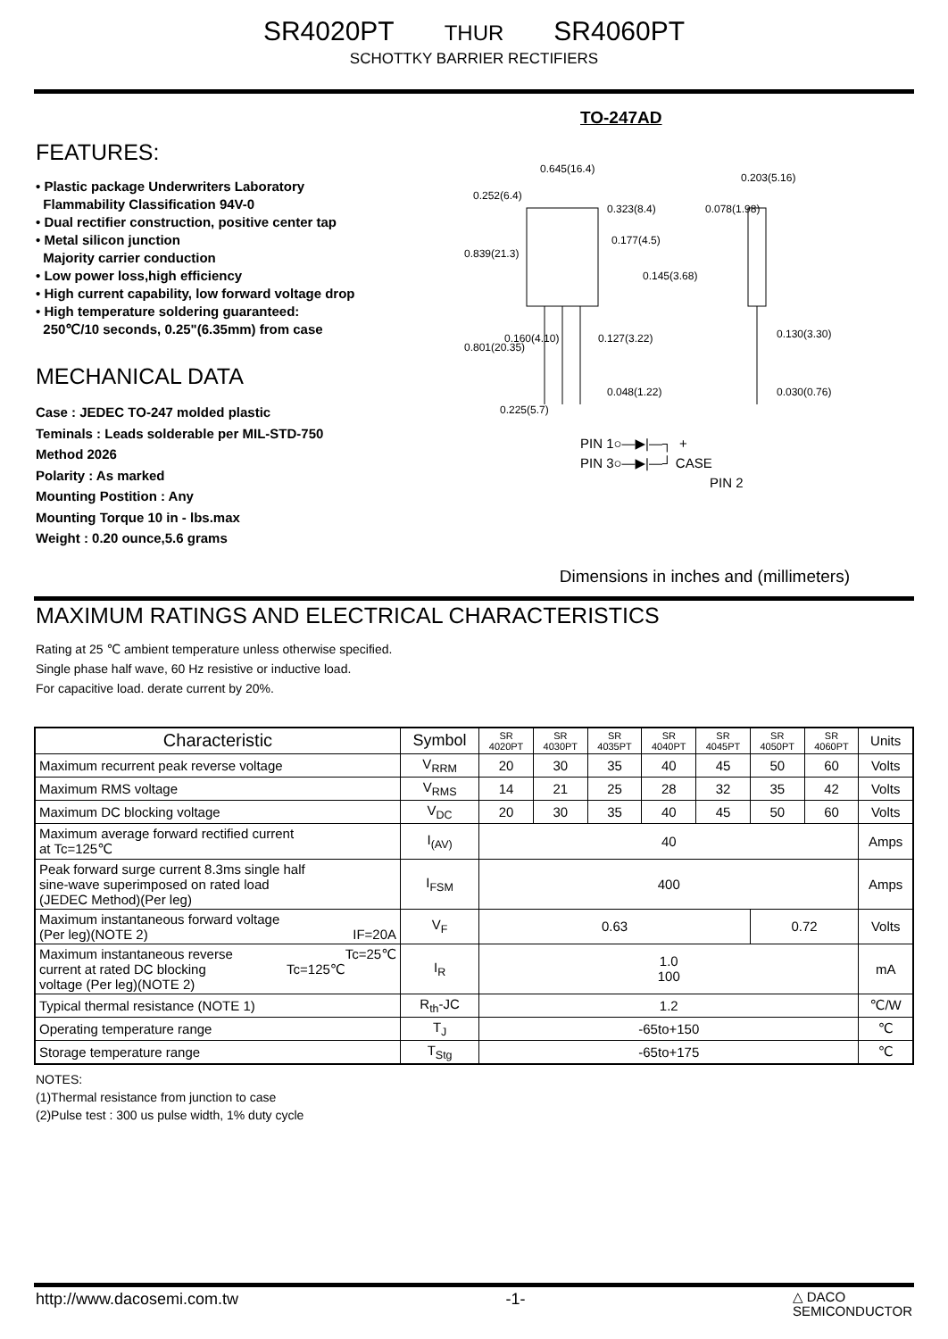SR4020PT THUR SR4060PT
SCHOTTKY BARRIER RECTIFIERS
FEATURES:
• Plastic package Underwriters Laboratory
Flammability Classification 94V-0
• Dual rectifier construction, positive center tap
• Metal silicon junction
Majority carrier conduction
• Low power loss,high efficiency
• High current capability, low forward voltage drop
• High temperature soldering guaranteed:
250℃/10 seconds, 0.25"(6.35mm) from case
MECHANICAL DATA
Case : JEDEC TO-247 molded plastic
Teminals : Leads solderable per MIL-STD-750
Method 2026
Polarity : As marked
Mounting Postition : Any
Mounting Torque 10 in - lbs.max
Weight : 0.20 ounce,5.6 grams
TO-247AD
0.645(16.4)
0.252(6.4)
0.323(8.4)
0.078(1.98)
0.203(5.16)
0.177(4.5)
0.839(21.3)
0.145(3.68)
0.801(20.35)
0.160(4.10)
0.127(3.22)
0.130(3.30)
0.048(1.22)
0.030(0.76)
0.225(5.7)
PIN 1○—▶|—┐ +
PIN 3○—▶|—┘ CASE
PIN 2
Dimensions in inches and (millimeters)
MAXIMUM RATINGS AND ELECTRICAL CHARACTERISTICS
Rating at 25 ℃ ambient temperature unless otherwise specified.
Single phase half wave, 60 Hz resistive or inductive load.
For capacitive load. derate current by 20%.
| Characteristic | Symbol | SR 4020PT | SR 4030PT | SR 4035PT | SR 4040PT | SR 4045PT | SR 4050PT | SR 4060PT | Units |
| --- | --- | --- | --- | --- | --- | --- | --- | --- | --- |
| Maximum recurrent peak reverse voltage | V<sub>RRM</sub> | 20 | 30 | 35 | 40 | 45 | 50 | 60 | Volts |
| Maximum RMS voltage | V<sub>RMS</sub> | 14 | 21 | 25 | 28 | 32 | 35 | 42 | Volts |
| Maximum DC blocking voltage | V<sub>DC</sub> | 20 | 30 | 35 | 40 | 45 | 50 | 60 | Volts |
| Maximum average forward rectified current at Tc=125℃ | I<sub>(AV)</sub> | 40 | | | | | | | Amps |
| Peak forward surge current 8.3ms single half sine-wave superimposed on rated load (JEDEC Method)(Per leg) | I<sub>FSM</sub> | 400 | | | | | | | Amps |
| Maximum instantaneous forward voltage (Per leg)(NOTE 2) IF=20A | V<sub>F</sub> | 0.63 | | | | | 0.72 | | Volts |
| Maximum instantaneous reverse Tc=25℃ current at rated DC blocking Tc=125℃ voltage (Per leg)(NOTE 2) | I<sub>R</sub> | 1.0 100 | | | | | | | mA |
| Typical thermal resistance (NOTE 1) | R<sub>th</sub>-JC | 1.2 | | | | | | | ℃/W |
| Operating temperature range | T<sub>J</sub> | -65to+150 | | | | | | | ℃ |
| Storage temperature range | T<sub>Stg</sub> | -65to+175 | | | | | | | ℃ |
NOTES:
(1)Thermal resistance from junction to case
(2)Pulse test : 300 us pulse width, 1% duty cycle
http://www.dacosemi.com.tw -1- △ DACO
SEMICONDUCTOR